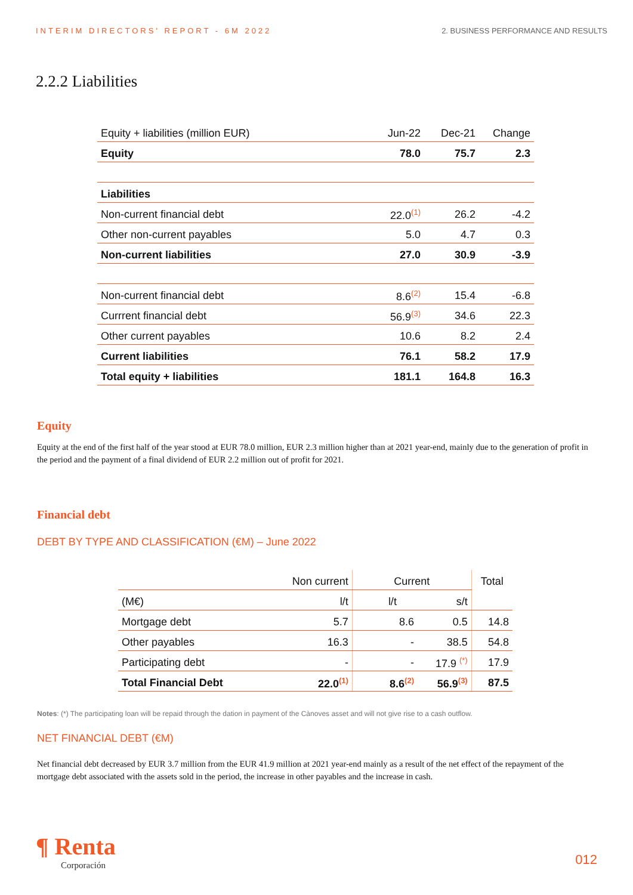INTERIM DIRECTORS' REPORT - 6M 2022 2. BUSINESS PERFORMANCE AND RESULTS
2.2.2 Liabilities
| Equity + liabilities (million EUR) | Jun-22 | Dec-21 | Change |
| Equity | 78.0 | 75.7 | 2.3 |
| Liabilities | | | |
| Non-current financial debt | 22.0<sup>(1)</sup> | 26.2 | -4.2 |
| Other non-current payables | 5.0 | 4.7 | 0.3 |
| Non-current liabilities | 27.0 | 30.9 | -3.9 |
| Non-current financial debt | 8.6<sup>(2)</sup> | 15.4 | -6.8 |
| Currrent financial debt | 56.9<sup>(3)</sup> | 34.6 | 22.3 |
| Other current payables | 10.6 | 8.2 | 2.4 |
| Current liabilities | 76.1 | 58.2 | 17.9 |
| Total equity + liabilities | 181.1 | 164.8 | 16.3 |
Equity
Equity at the end of the first half of the year stood at EUR 78.0 million, EUR 2.3 million higher than at 2021 year-end, mainly due to the generation of profit in the period and the payment of a final dividend of EUR 2.2 million out of profit for 2021.
Financial debt
DEBT BY TYPE AND CLASSIFICATION (€M) – June 2022
| | Non current | Current | | Total |
| (M€) | l/t | l/t | s/t | |
| Mortgage debt | 5.7 | 8.6 | 0.5 | 14.8 |
| Other payables | 16.3 | - | 38.5 | 54.8 |
| Participating debt | - | - | 17.9 <sup>(*)</sup> | 17.9 |
| Total Financial Debt | 22.0<sup>(1)</sup> | 8.6<sup>(2)</sup> | 56.9<sup>(3)</sup> | 87.5 |
Notes: (*) The participating loan will be repaid through the dation in payment of the Cànoves asset and will not give rise to a cash outflow.
NET FINANCIAL DEBT (€M)
Net financial debt decreased by EUR 3.7 million from the EUR 41.9 million at 2021 year-end mainly as a result of the net effect of the repayment of the mortgage debt associated with the assets sold in the period, the increase in other payables and the increase in cash.
¶ Renta
Corporación
012